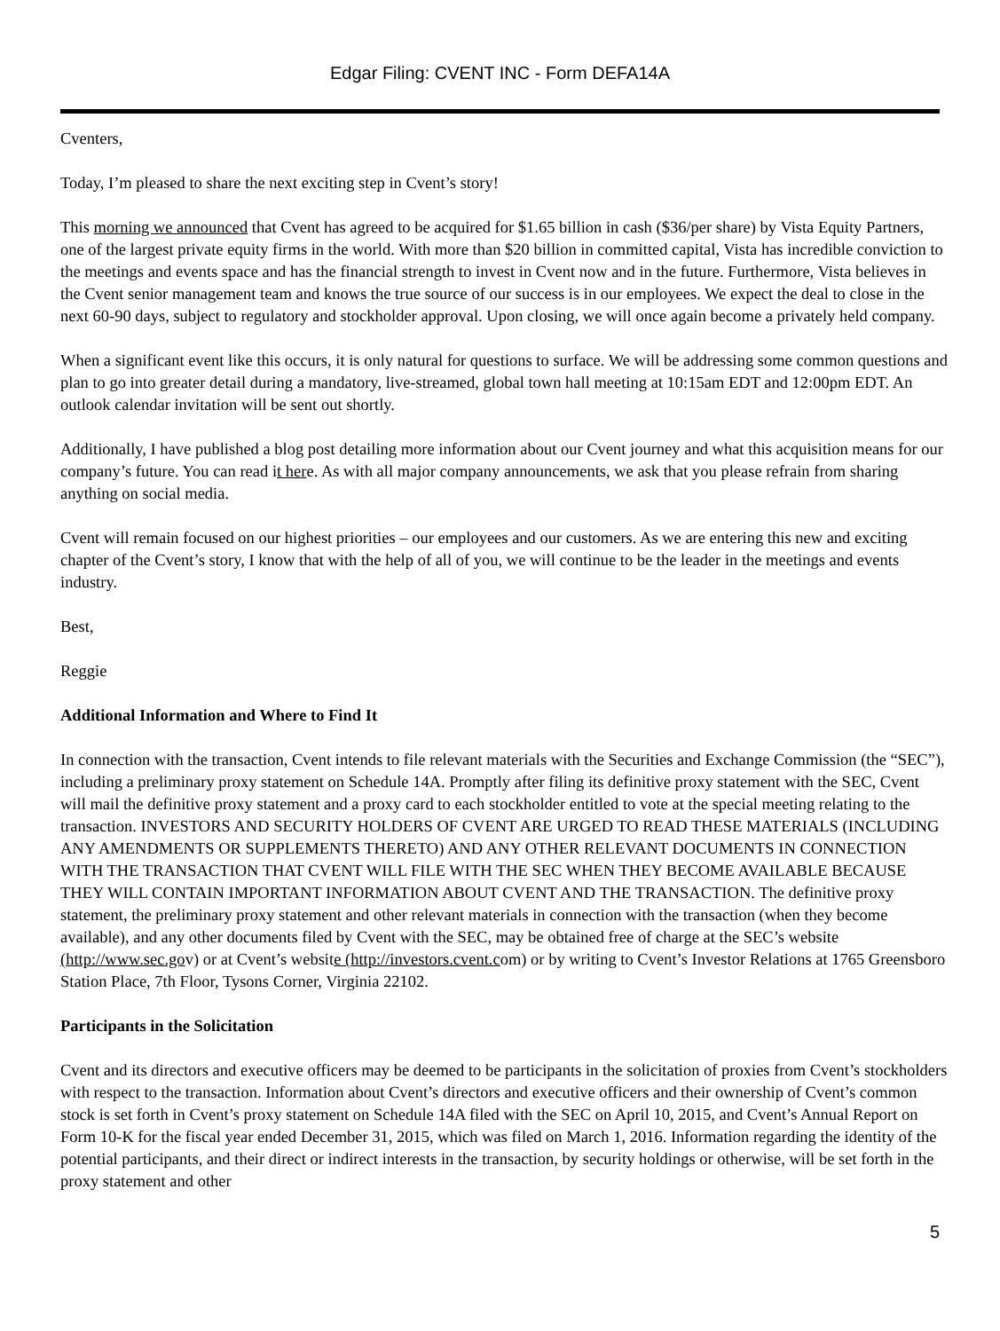Edgar Filing: CVENT INC - Form DEFA14A
Cventers,
Today, I’m pleased to share the next exciting step in Cvent’s story!
This morning we announced that Cvent has agreed to be acquired for $1.65 billion in cash ($36/per share) by Vista Equity Partners, one of the largest private equity firms in the world. With more than $20 billion in committed capital, Vista has incredible conviction to the meetings and events space and has the financial strength to invest in Cvent now and in the future. Furthermore, Vista believes in the Cvent senior management team and knows the true source of our success is in our employees. We expect the deal to close in the next 60-90 days, subject to regulatory and stockholder approval. Upon closing, we will once again become a privately held company.
When a significant event like this occurs, it is only natural for questions to surface. We will be addressing some common questions and plan to go into greater detail during a mandatory, live-streamed, global town hall meeting at 10:15am EDT and 12:00pm EDT. An outlook calendar invitation will be sent out shortly.
Additionally, I have published a blog post detailing more information about our Cvent journey and what this acquisition means for our company’s future. You can read it here. As with all major company announcements, we ask that you please refrain from sharing anything on social media.
Cvent will remain focused on our highest priorities – our employees and our customers. As we are entering this new and exciting chapter of the Cvent’s story, I know that with the help of all of you, we will continue to be the leader in the meetings and events industry.
Best,
Reggie
Additional Information and Where to Find It
In connection with the transaction, Cvent intends to file relevant materials with the Securities and Exchange Commission (the “SEC”), including a preliminary proxy statement on Schedule 14A. Promptly after filing its definitive proxy statement with the SEC, Cvent will mail the definitive proxy statement and a proxy card to each stockholder entitled to vote at the special meeting relating to the transaction. INVESTORS AND SECURITY HOLDERS OF CVENT ARE URGED TO READ THESE MATERIALS (INCLUDING ANY AMENDMENTS OR SUPPLEMENTS THERETO) AND ANY OTHER RELEVANT DOCUMENTS IN CONNECTION WITH THE TRANSACTION THAT CVENT WILL FILE WITH THE SEC WHEN THEY BECOME AVAILABLE BECAUSE THEY WILL CONTAIN IMPORTANT INFORMATION ABOUT CVENT AND THE TRANSACTION. The definitive proxy statement, the preliminary proxy statement and other relevant materials in connection with the transaction (when they become available), and any other documents filed by Cvent with the SEC, may be obtained free of charge at the SEC’s website (http://www.sec.gov) or at Cvent’s website (http://investors.cvent.com) or by writing to Cvent’s Investor Relations at 1765 Greensboro Station Place, 7th Floor, Tysons Corner, Virginia 22102.
Participants in the Solicitation
Cvent and its directors and executive officers may be deemed to be participants in the solicitation of proxies from Cvent’s stockholders with respect to the transaction. Information about Cvent’s directors and executive officers and their ownership of Cvent’s common stock is set forth in Cvent’s proxy statement on Schedule 14A filed with the SEC on April 10, 2015, and Cvent’s Annual Report on Form 10-K for the fiscal year ended December 31, 2015, which was filed on March 1, 2016. Information regarding the identity of the potential participants, and their direct or indirect interests in the transaction, by security holdings or otherwise, will be set forth in the proxy statement and other
5